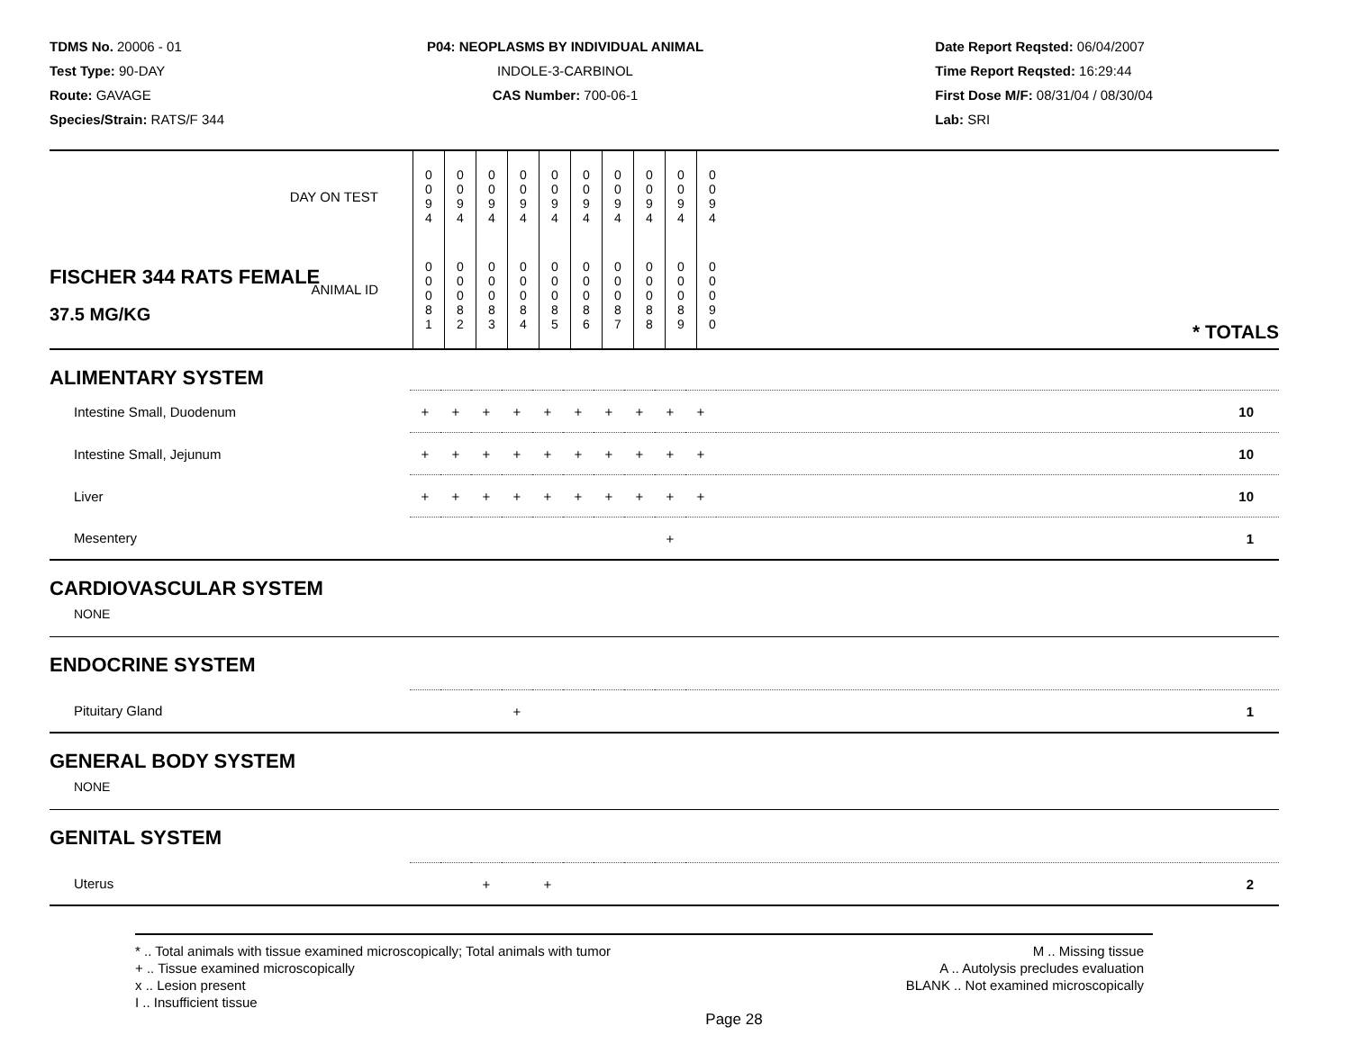TDMS No. 20006 - 01
Test Type: 90-DAY
Route: GAVAGE
Species/Strain: RATS/F 344
P04: NEOPLASMS BY INDIVIDUAL ANIMAL
INDOLE-3-CARBINOL
CAS Number: 700-06-1
Date Report Reqsted: 06/04/2007
Time Report Reqsted: 16:29:44
First Dose M/F: 08/31/04 / 08/30/04
Lab: SRI
| DAY ON TEST | 0 0 9 4 | 0 0 9 4 | 0 0 9 4 | 0 0 9 4 | 0 0 9 4 | 0 0 9 4 | 0 0 9 4 | 0 0 9 4 | 0 0 9 4 | 0 0 9 4 | | |
| FISCHER 344 RATS FEMALE ANIMAL ID 37.5 MG/KG | 0 0 0 8 1 | 0 0 0 8 2 | 0 0 0 8 3 | 0 0 0 8 4 | 0 0 0 8 5 | 0 0 0 8 6 | 0 0 0 8 7 | 0 0 0 8 8 | 0 0 0 8 9 | 0 0 0 9 0 | | * TOTALS |
| ALIMENTARY SYSTEM | | | | | | | | | | | | |
| Intestine Small, Duodenum | + | + | + | + | + | + | + | + | + | + | | 10 |
| Intestine Small, Jejunum | + | + | + | + | + | + | + | + | + | + | | 10 |
| Liver | + | + | + | + | + | + | + | + | + | + | | 10 |
| Mesentery | | | | | | | | | + | | | 1 |
| CARDIOVASCULAR SYSTEM NONE | | | | | | | | | | | | |
| ENDOCRINE SYSTEM | | | | | | | | | | | | |
| Pituitary Gland | | | | + | | | | | | | | 1 |
| GENERAL BODY SYSTEM NONE | | | | | | | | | | | | |
| GENITAL SYSTEM | | | | | | | | | | | | |
| Uterus | | | + | | + | | | | | | | 2 |
* .. Total animals with tissue examined microscopically; Total animals with tumor
+ .. Tissue examined microscopically
x .. Lesion present
I .. Insufficient tissue
M .. Missing tissue
A .. Autolysis precludes evaluation
BLANK .. Not examined microscopically
Page 28